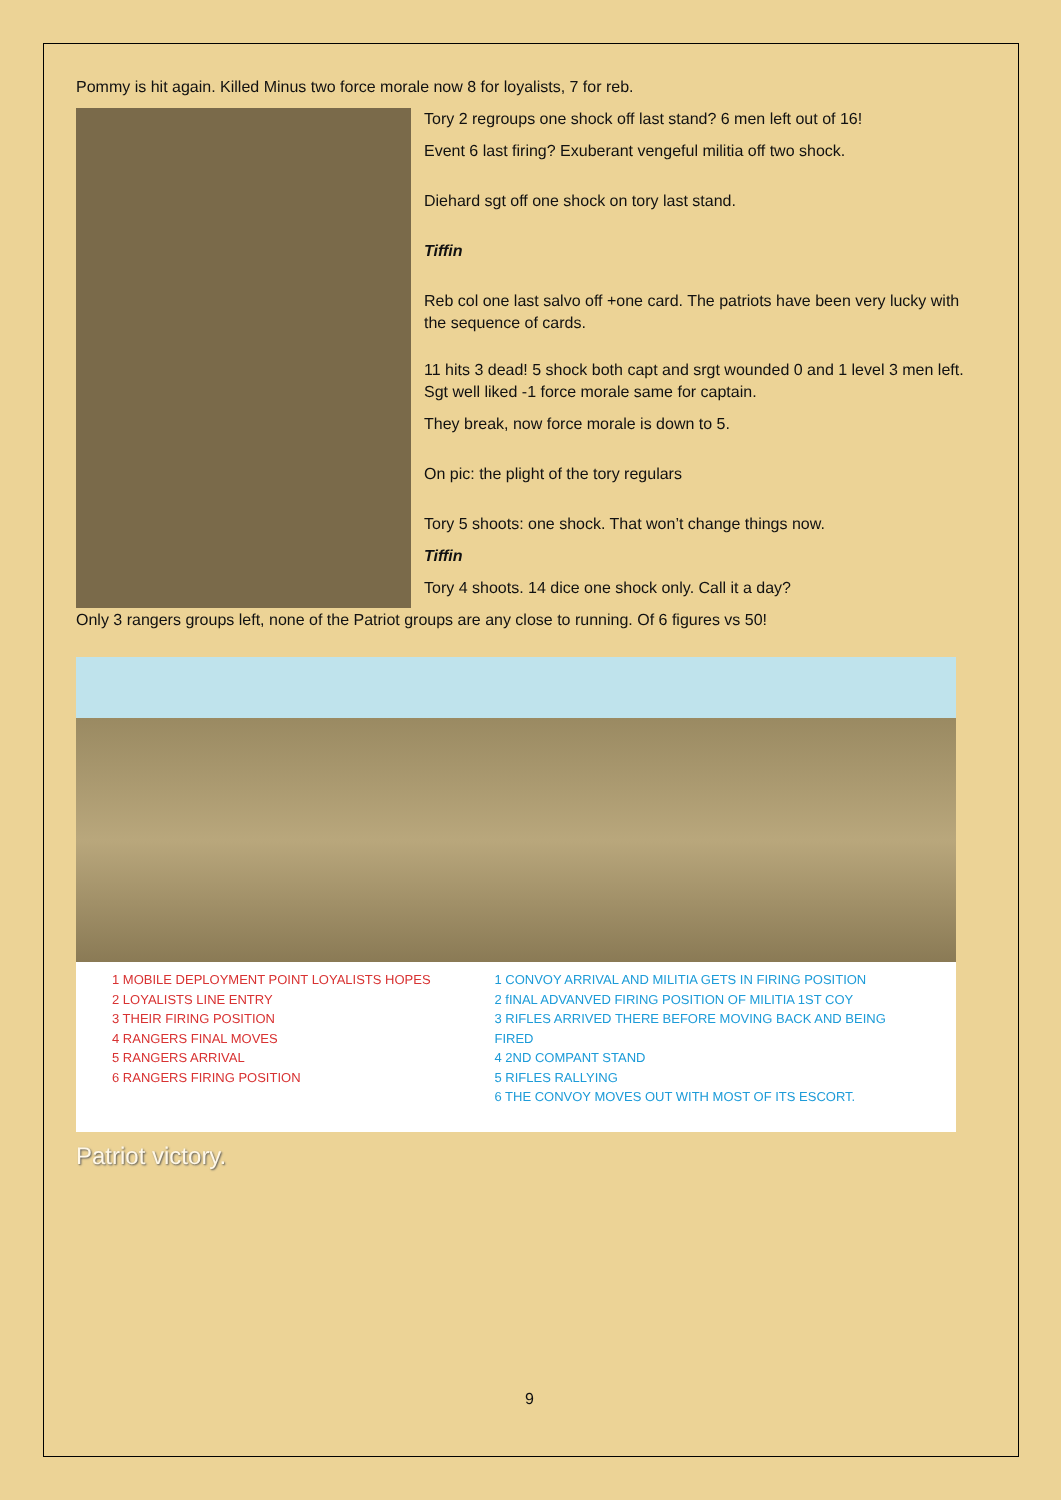Pommy is hit again. Killed Minus two force morale now 8 for loyalists, 7 for reb.
Tory 2 regroups one shock off last stand? 6 men left out of 16!
Event 6 last firing? Exuberant vengeful militia off two shock.
Diehard sgt off one shock on tory last stand.
Tiffin
Reb col one last salvo off +one card. The patriots have been very lucky with the sequence of cards.
11 hits 3 dead! 5 shock both capt and srgt wounded 0 and 1 level 3 men left. Sgt well liked -1 force morale same for captain.
They break, now force morale is down to 5.
On pic: the plight of the tory regulars
Tory 5 shoots: one shock. That won’t change things now.
Tiffin
Tory 4 shoots. 14 dice one shock only. Call it a day?
Only 3 rangers groups left, none of the Patriot groups are any close to running. Of 6 figures vs 50!
1 MOBILE DEPLOYMENT POINT LOYALISTS HOPES
2 LOYALISTS LINE ENTRY
3 THEIR FIRING POSITION
4 RANGERS FINAL MOVES
5 RANGERS ARRIVAL
6 RANGERS FIRING POSITION
1 CONVOY ARRIVAL AND MILITIA GETS IN FIRING POSITION
2 fINAL ADVANVED FIRING POSITION OF MILITIA 1ST COY
3 RIFLES ARRIVED THERE BEFORE MOVING BACK AND BEING FIRED
4 2ND COMPANT STAND
5 RIFLES RALLYING
6 THE CONVOY MOVES OUT WITH MOST OF ITS ESCORT.
Patriot victory.
9